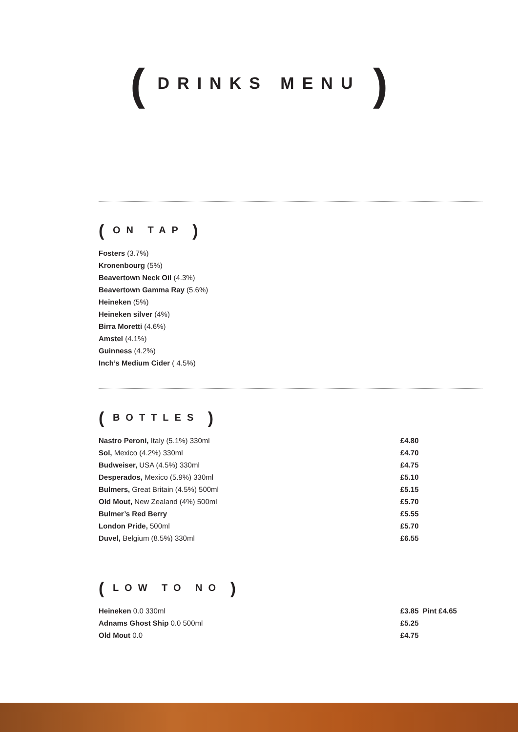( DRINKS MENU )
( ON TAP )
Fosters (3.7%)
Kronenbourg (5%)
Beavertown Neck Oil (4.3%)
Beavertown Gamma Ray (5.6%)
Heineken (5%)
Heineken silver (4%)
Birra Moretti (4.6%)
Amstel (4.1%)
Guinness (4.2%)
Inch’s Medium Cider ( 4.5%)
( BOTTLES )
| Nastro Peroni, Italy (5.1%) 330ml | £4.80 |
| Sol, Mexico (4.2%) 330ml | £4.70 |
| Budweiser, USA (4.5%) 330ml | £4.75 |
| Desperados, Mexico (5.9%) 330ml | £5.10 |
| Bulmers, Great Britain (4.5%) 500ml | £5.15 |
| Old Mout, New Zealand (4%) 500ml | £5.70 |
| Bulmer’s Red Berry | £5.55 |
| London Pride, 500ml | £5.70 |
| Duvel, Belgium (8.5%) 330ml | £6.55 |
( LOW TO NO )
| Heineken 0.0 330ml | £3.85 Pint £4.65 |
| Adnams Ghost Ship 0.0 500ml | £5.25 |
| Old Mout 0.0 | £4.75 |